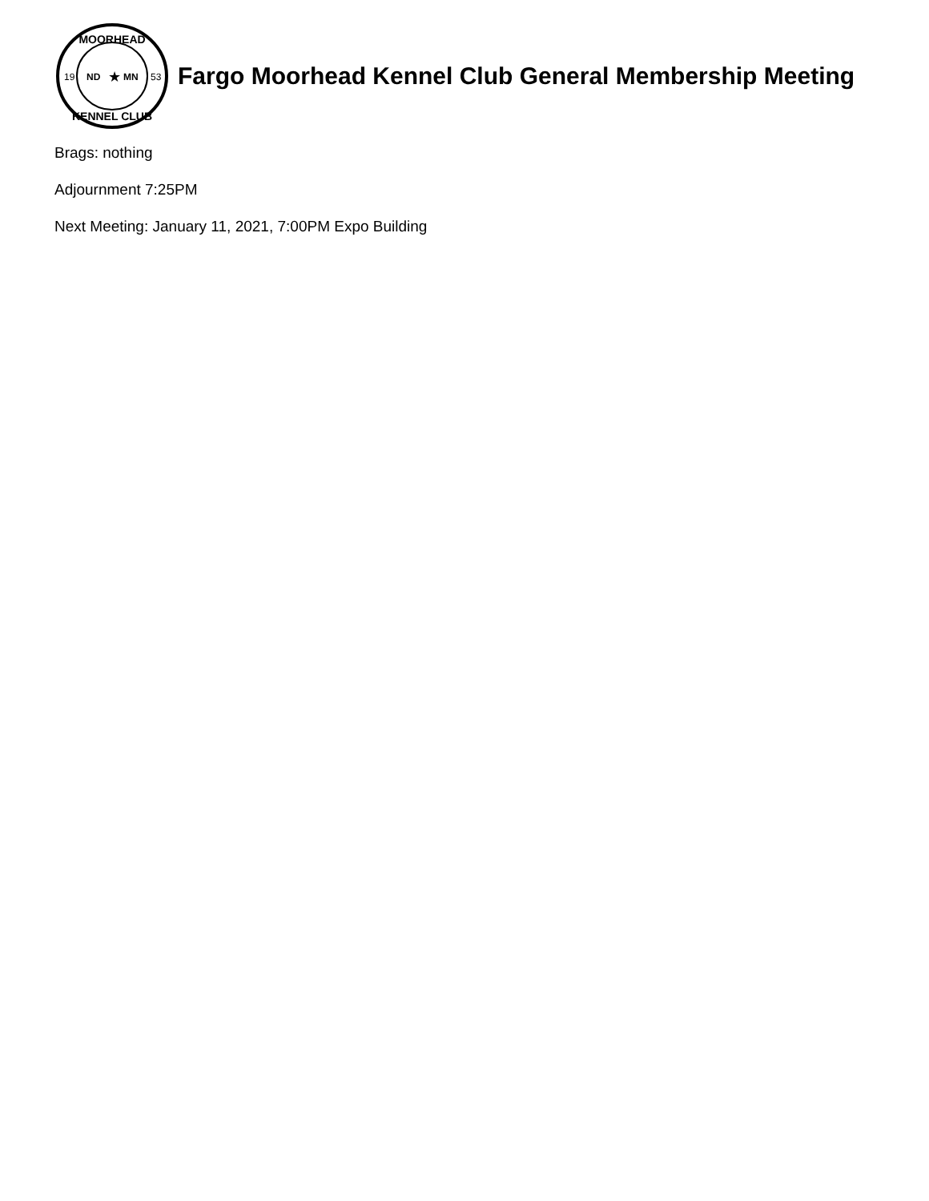MOORHEAD
KENNEL CLUB
19
53
ND
MN
★
Fargo Moorhead Kennel Club General Membership Meeting
Brags: nothing
Adjournment 7:25PM
Next Meeting: January 11, 2021, 7:00PM Expo Building